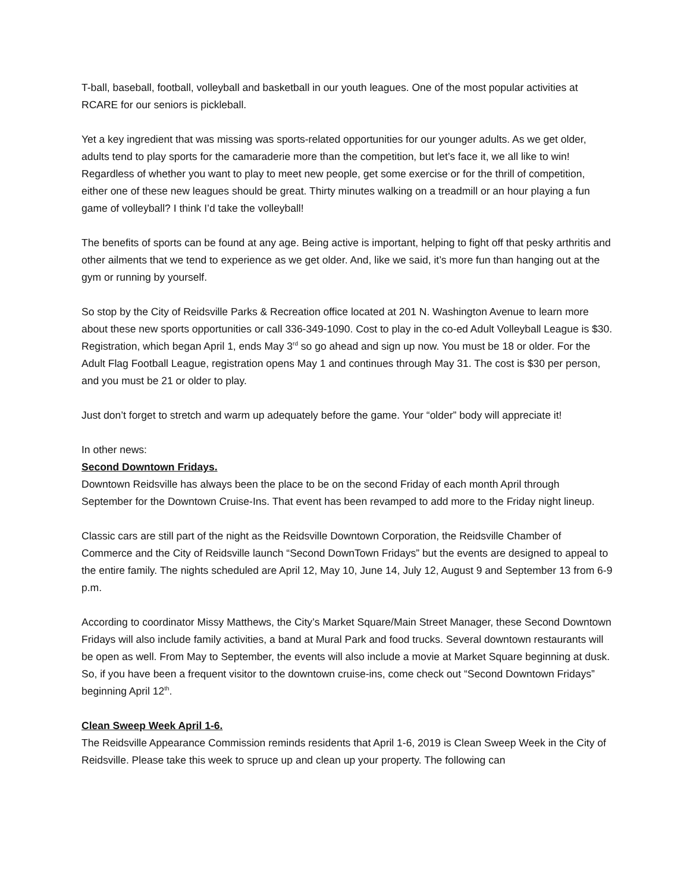T-ball, baseball, football, volleyball and basketball in our youth leagues. One of the most popular activities at RCARE for our seniors is pickleball.
Yet a key ingredient that was missing was sports-related opportunities for our younger adults. As we get older, adults tend to play sports for the camaraderie more than the competition, but let’s face it, we all like to win! Regardless of whether you want to play to meet new people, get some exercise or for the thrill of competition, either one of these new leagues should be great. Thirty minutes walking on a treadmill or an hour playing a fun game of volleyball? I think I’d take the volleyball!
The benefits of sports can be found at any age. Being active is important, helping to fight off that pesky arthritis and other ailments that we tend to experience as we get older. And, like we said, it’s more fun than hanging out at the gym or running by yourself.
So stop by the City of Reidsville Parks & Recreation office located at 201 N. Washington Avenue to learn more about these new sports opportunities or call 336-349-1090. Cost to play in the co-ed Adult Volleyball League is $30. Registration, which began April 1, ends May 3<sup>rd</sup> so go ahead and sign up now. You must be 18 or older. For the Adult Flag Football League, registration opens May 1 and continues through May 31. The cost is $30 per person, and you must be 21 or older to play.
Just don’t forget to stretch and warm up adequately before the game. Your “older” body will appreciate it!
In other news:
Second Downtown Fridays.
Downtown Reidsville has always been the place to be on the second Friday of each month April through September for the Downtown Cruise-Ins. That event has been revamped to add more to the Friday night lineup.
Classic cars are still part of the night as the Reidsville Downtown Corporation, the Reidsville Chamber of Commerce and the City of Reidsville launch “Second DownTown Fridays” but the events are designed to appeal to the entire family. The nights scheduled are April 12, May 10, June 14, July 12, August 9 and September 13 from 6-9 p.m.
According to coordinator Missy Matthews, the City’s Market Square/Main Street Manager, these Second Downtown Fridays will also include family activities, a band at Mural Park and food trucks. Several downtown restaurants will be open as well. From May to September, the events will also include a movie at Market Square beginning at dusk. So, if you have been a frequent visitor to the downtown cruise-ins, come check out “Second Downtown Fridays” beginning April 12<sup>th</sup>.
Clean Sweep Week April 1-6.
The Reidsville Appearance Commission reminds residents that April 1-6, 2019 is Clean Sweep Week in the City of Reidsville. Please take this week to spruce up and clean up your property. The following can